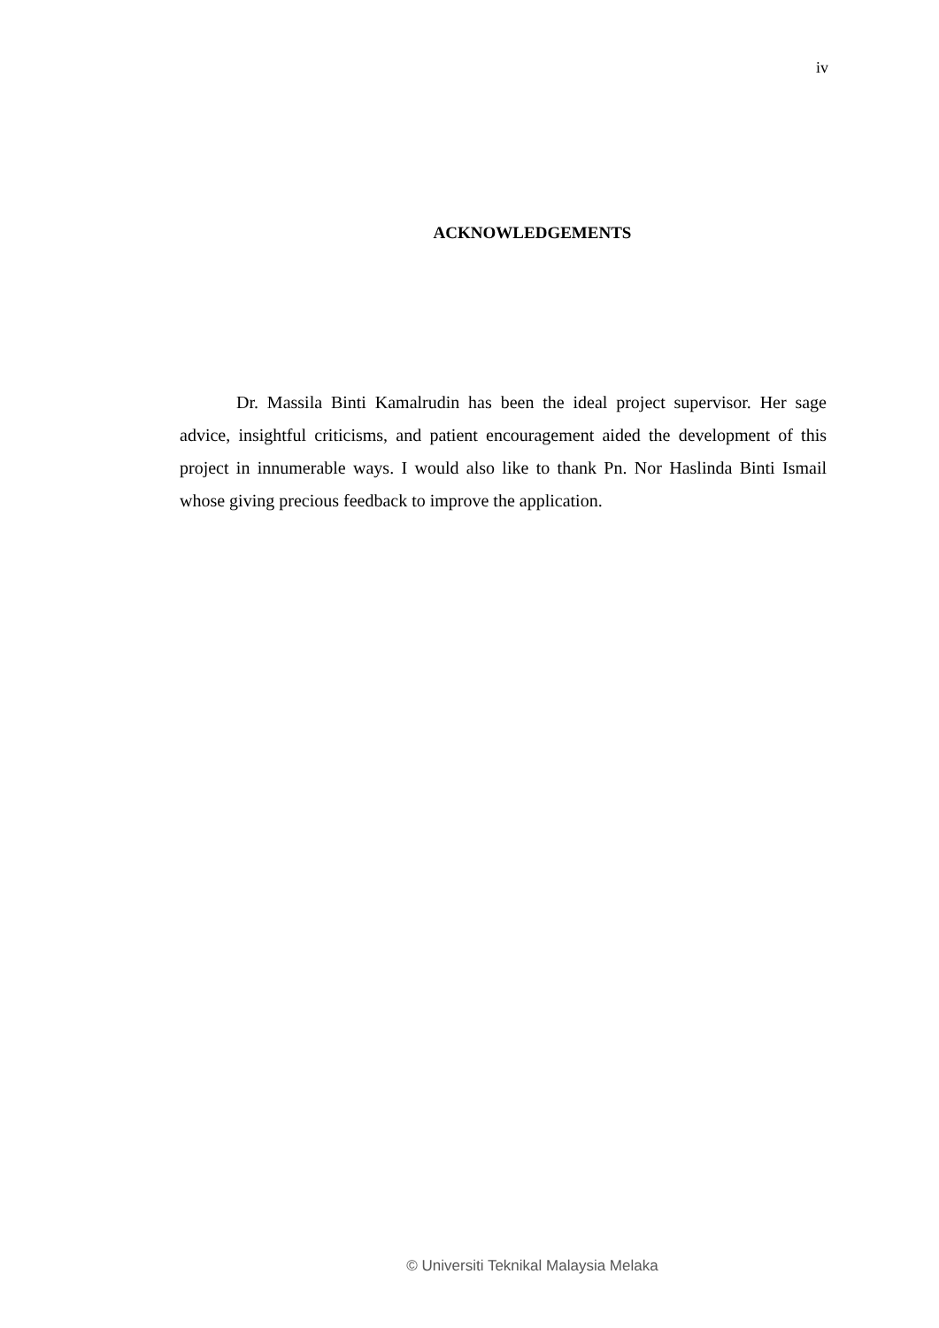iv
ACKNOWLEDGEMENTS
Dr. Massila Binti Kamalrudin has been the ideal project supervisor. Her sage advice, insightful criticisms, and patient encouragement aided the development of this project in innumerable ways. I would also like to thank Pn. Nor Haslinda Binti Ismail whose giving precious feedback to improve the application.
© Universiti Teknikal Malaysia Melaka